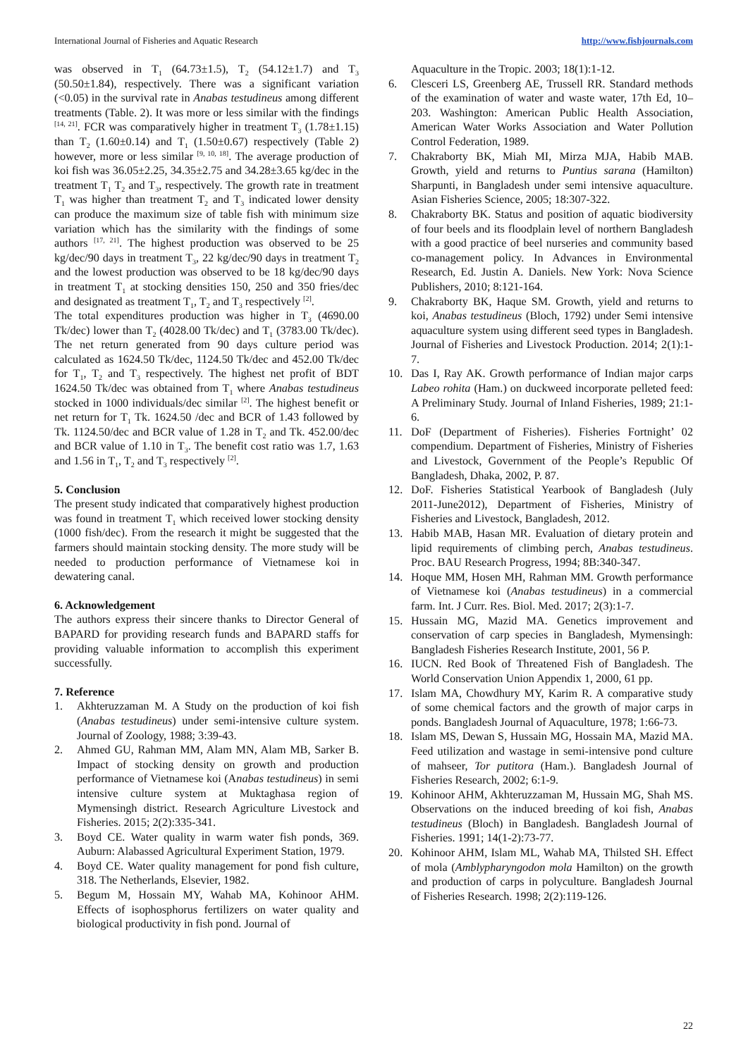International Journal of Fisheries and Aquatic Research http://www.fishjournals.com
was observed in T<sub>1</sub> (64.73±1.5), T<sub>2</sub> (54.12±1.7) and T<sub>3</sub> (50.50±1.84), respectively. There was a significant variation (<0.05) in the survival rate in Anabas testudineus among different treatments (Table. 2). It was more or less similar with the findings <sup>[14, 21]</sup>. FCR was comparatively higher in treatment T<sub>3</sub> (1.78±1.15) than T<sub>2</sub> (1.60±0.14) and T<sub>1</sub> (1.50±0.67) respectively (Table 2) however, more or less similar <sup>[9, 10, 18]</sup>. The average production of koi fish was 36.05±2.25, 34.35±2.75 and 34.28±3.65 kg/dec in the treatment T<sub>1</sub> T<sub>2</sub> and T<sub>3</sub>, respectively. The growth rate in treatment T<sub>1</sub> was higher than treatment T<sub>2</sub> and T<sub>3</sub> indicated lower density can produce the maximum size of table fish with minimum size variation which has the similarity with the findings of some authors <sup>[17, 21]</sup>. The highest production was observed to be 25 kg/dec/90 days in treatment T<sub>3</sub>, 22 kg/dec/90 days in treatment T<sub>2</sub> and the lowest production was observed to be 18 kg/dec/90 days in treatment T<sub>1</sub> at stocking densities 150, 250 and 350 fries/dec and designated as treatment T<sub>1</sub>, T<sub>2</sub> and T<sub>3</sub> respectively <sup>[2]</sup>.
The total expenditures production was higher in T<sub>3</sub> (4690.00 Tk/dec) lower than T<sub>2</sub> (4028.00 Tk/dec) and T<sub>1</sub> (3783.00 Tk/dec). The net return generated from 90 days culture period was calculated as 1624.50 Tk/dec, 1124.50 Tk/dec and 452.00 Tk/dec for T<sub>1</sub>, T<sub>2</sub> and T<sub>3</sub> respectively. The highest net profit of BDT 1624.50 Tk/dec was obtained from T<sub>1</sub> where Anabas testudineus stocked in 1000 individuals/dec similar <sup>[2]</sup>. The highest benefit or net return for T<sub>1</sub> Tk. 1624.50 /dec and BCR of 1.43 followed by Tk. 1124.50/dec and BCR value of 1.28 in T<sub>2</sub> and Tk. 452.00/dec and BCR value of 1.10 in T<sub>3</sub>. The benefit cost ratio was 1.7, 1.63 and 1.56 in T<sub>1</sub>, T<sub>2</sub> and T<sub>3</sub> respectively <sup>[2]</sup>.
5. Conclusion
The present study indicated that comparatively highest production was found in treatment T<sub>1</sub> which received lower stocking density (1000 fish/dec). From the research it might be suggested that the farmers should maintain stocking density. The more study will be needed to production performance of Vietnamese koi in dewatering canal.
6. Acknowledgement
The authors express their sincere thanks to Director General of BAPARD for providing research funds and BAPARD staffs for providing valuable information to accomplish this experiment successfully.
7. Reference
1. Akhteruzzaman M. A Study on the production of koi fish (Anabas testudineus) under semi-intensive culture system. Journal of Zoology, 1988; 3:39-43.
2. Ahmed GU, Rahman MM, Alam MN, Alam MB, Sarker B. Impact of stocking density on growth and production performance of Vietnamese koi (Anabas testudineus) in semi intensive culture system at Muktaghasa region of Mymensingh district. Research Agriculture Livestock and Fisheries. 2015; 2(2):335-341.
3. Boyd CE. Water quality in warm water fish ponds, 369. Auburn: Alabassed Agricultural Experiment Station, 1979.
4. Boyd CE. Water quality management for pond fish culture, 318. The Netherlands, Elsevier, 1982.
5. Begum M, Hossain MY, Wahab MA, Kohinoor AHM. Effects of isophosphorus fertilizers on water quality and biological productivity in fish pond. Journal of
Aquaculture in the Tropic. 2003; 18(1):1-12.
6. Clesceri LS, Greenberg AE, Trussell RR. Standard methods of the examination of water and waste water, 17th Ed, 10–203. Washington: American Public Health Association, American Water Works Association and Water Pollution Control Federation, 1989.
7. Chakraborty BK, Miah MI, Mirza MJA, Habib MAB. Growth, yield and returns to Puntius sarana (Hamilton) Sharpunti, in Bangladesh under semi intensive aquaculture. Asian Fisheries Science, 2005; 18:307-322.
8. Chakraborty BK. Status and position of aquatic biodiversity of four beels and its floodplain level of northern Bangladesh with a good practice of beel nurseries and community based co-management policy. In Advances in Environmental Research, Ed. Justin A. Daniels. New York: Nova Science Publishers, 2010; 8:121-164.
9. Chakraborty BK, Haque SM. Growth, yield and returns to koi, Anabas testudineus (Bloch, 1792) under Semi intensive aquaculture system using different seed types in Bangladesh. Journal of Fisheries and Livestock Production. 2014; 2(1):1-7.
10. Das I, Ray AK. Growth performance of Indian major carps Labeo rohita (Ham.) on duckweed incorporate pelleted feed: A Preliminary Study. Journal of Inland Fisheries, 1989; 21:1-6.
11. DoF (Department of Fisheries). Fisheries Fortnight’ 02 compendium. Department of Fisheries, Ministry of Fisheries and Livestock, Government of the People’s Republic Of Bangladesh, Dhaka, 2002, P. 87.
12. DoF. Fisheries Statistical Yearbook of Bangladesh (July 2011-June2012), Department of Fisheries, Ministry of Fisheries and Livestock, Bangladesh, 2012.
13. Habib MAB, Hasan MR. Evaluation of dietary protein and lipid requirements of climbing perch, Anabas testudineus. Proc. BAU Research Progress, 1994; 8B:340-347.
14. Hoque MM, Hosen MH, Rahman MM. Growth performance of Vietnamese koi (Anabas testudineus) in a commercial farm. Int. J Curr. Res. Biol. Med. 2017; 2(3):1-7.
15. Hussain MG, Mazid MA. Genetics improvement and conservation of carp species in Bangladesh, Mymensingh: Bangladesh Fisheries Research Institute, 2001, 56 P.
16. IUCN. Red Book of Threatened Fish of Bangladesh. The World Conservation Union Appendix 1, 2000, 61 pp.
17. Islam MA, Chowdhury MY, Karim R. A comparative study of some chemical factors and the growth of major carps in ponds. Bangladesh Journal of Aquaculture, 1978; 1:66-73.
18. Islam MS, Dewan S, Hussain MG, Hossain MA, Mazid MA. Feed utilization and wastage in semi-intensive pond culture of mahseer, Tor putitora (Ham.). Bangladesh Journal of Fisheries Research, 2002; 6:1-9.
19. Kohinoor AHM, Akhteruzzaman M, Hussain MG, Shah MS. Observations on the induced breeding of koi fish, Anabas testudineus (Bloch) in Bangladesh. Bangladesh Journal of Fisheries. 1991; 14(1-2):73-77.
20. Kohinoor AHM, Islam ML, Wahab MA, Thilsted SH. Effect of mola (Amblypharyngodon mola Hamilton) on the growth and production of carps in polyculture. Bangladesh Journal of Fisheries Research. 1998; 2(2):119-126.
22